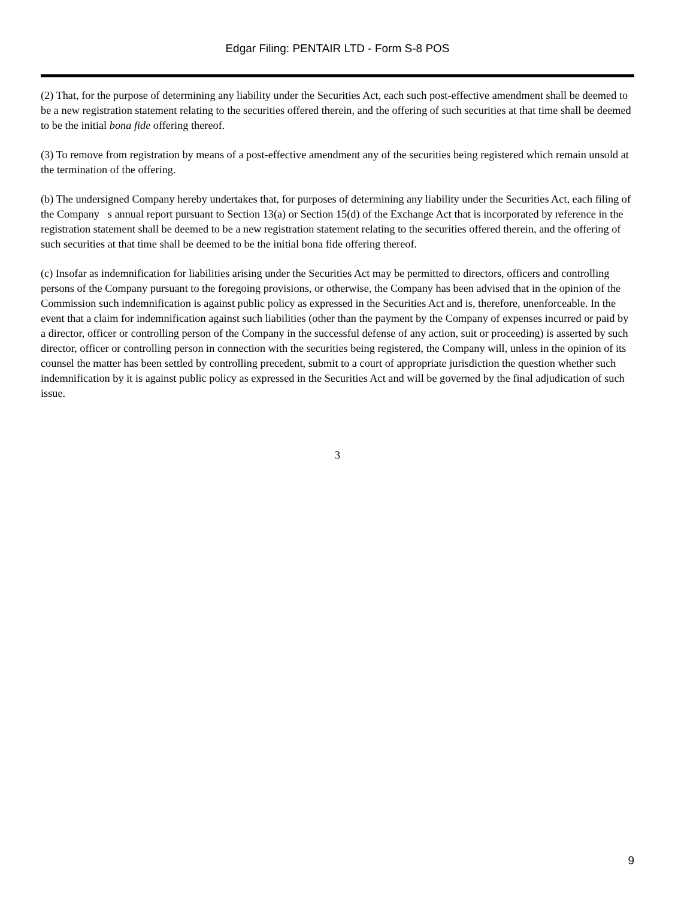Edgar Filing: PENTAIR LTD - Form S-8 POS
(2) That, for the purpose of determining any liability under the Securities Act, each such post-effective amendment shall be deemed to be a new registration statement relating to the securities offered therein, and the offering of such securities at that time shall be deemed to be the initial bona fide offering thereof.
(3) To remove from registration by means of a post-effective amendment any of the securities being registered which remain unsold at the termination of the offering.
(b) The undersigned Company hereby undertakes that, for purposes of determining any liability under the Securities Act, each filing of the Company s annual report pursuant to Section 13(a) or Section 15(d) of the Exchange Act that is incorporated by reference in the registration statement shall be deemed to be a new registration statement relating to the securities offered therein, and the offering of such securities at that time shall be deemed to be the initial bona fide offering thereof.
(c) Insofar as indemnification for liabilities arising under the Securities Act may be permitted to directors, officers and controlling persons of the Company pursuant to the foregoing provisions, or otherwise, the Company has been advised that in the opinion of the Commission such indemnification is against public policy as expressed in the Securities Act and is, therefore, unenforceable. In the event that a claim for indemnification against such liabilities (other than the payment by the Company of expenses incurred or paid by a director, officer or controlling person of the Company in the successful defense of any action, suit or proceeding) is asserted by such director, officer or controlling person in connection with the securities being registered, the Company will, unless in the opinion of its counsel the matter has been settled by controlling precedent, submit to a court of appropriate jurisdiction the question whether such indemnification by it is against public policy as expressed in the Securities Act and will be governed by the final adjudication of such issue.
3
9